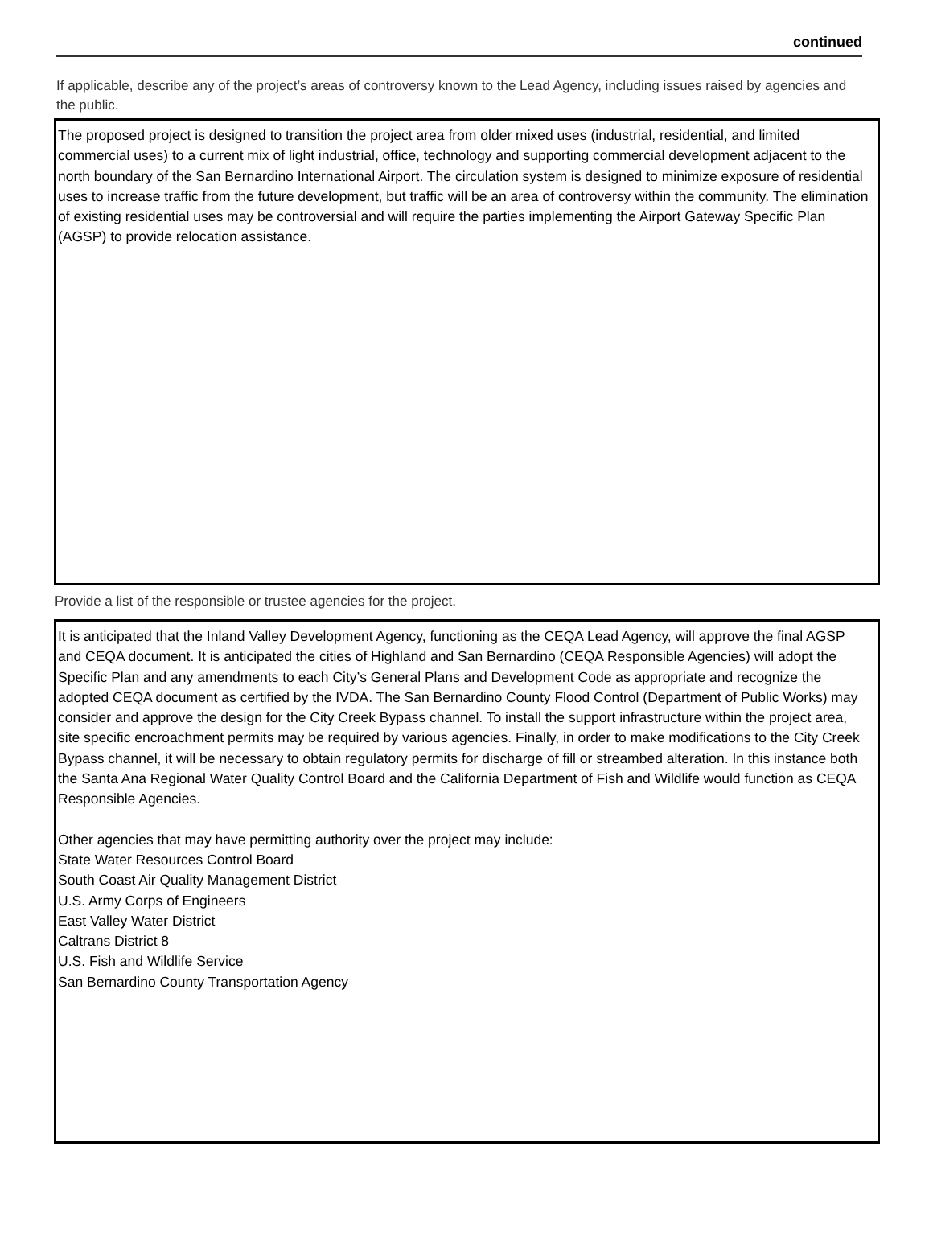continued
If applicable, describe any of the project’s areas of controversy known to the Lead Agency, including issues raised by agencies and the public.
The proposed project is designed to transition the project area from older mixed uses (industrial, residential, and limited commercial uses) to a current mix of light industrial, office, technology and supporting commercial development adjacent to the north boundary of the San Bernardino International Airport. The circulation system is designed to minimize exposure of residential uses to increase traffic from the future development, but traffic will be an area of controversy within the community. The elimination of existing residential uses may be controversial and will require the parties implementing the Airport Gateway Specific Plan (AGSP) to provide relocation assistance.
Provide a list of the responsible or trustee agencies for the project.
It is anticipated that the Inland Valley Development Agency, functioning as the CEQA Lead Agency, will approve the final AGSP and CEQA document. It is anticipated the cities of Highland and San Bernardino (CEQA Responsible Agencies) will adopt the Specific Plan and any amendments to each City’s General Plans and Development Code as appropriate and recognize the adopted CEQA document as certified by the IVDA. The San Bernardino County Flood Control (Department of Public Works) may consider and approve the design for the City Creek Bypass channel. To install the support infrastructure within the project area, site specific encroachment permits may be required by various agencies. Finally, in order to make modifications to the City Creek Bypass channel, it will be necessary to obtain regulatory permits for discharge of fill or streambed alteration. In this instance both the Santa Ana Regional Water Quality Control Board and the California Department of Fish and Wildlife would function as CEQA Responsible Agencies.
Other agencies that may have permitting authority over the project may include:
State Water Resources Control Board
South Coast Air Quality Management District
U.S. Army Corps of Engineers
East Valley Water District
Caltrans District 8
U.S. Fish and Wildlife Service
San Bernardino County Transportation Agency